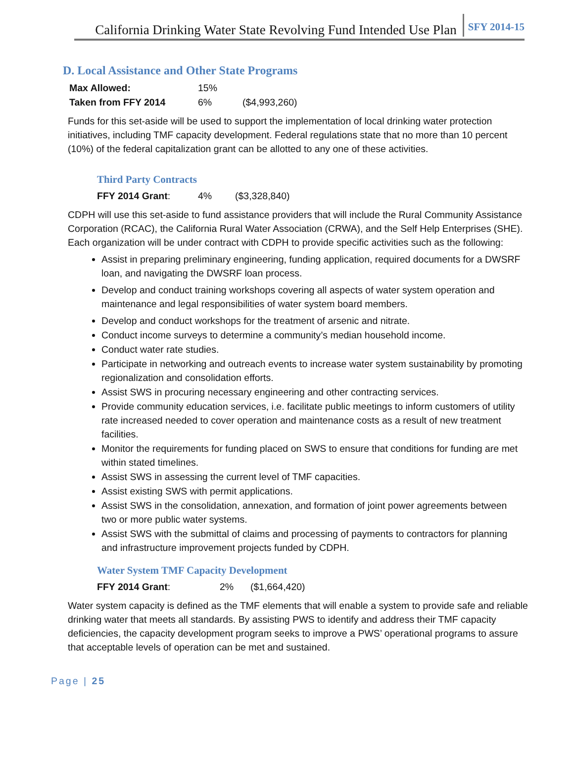California Drinking Water State Revolving Fund Intended Use Plan SFY 2014-15
D. Local Assistance and Other State Programs
| Max Allowed: | 15% | |
| Taken from FFY 2014 | 6% | ($4,993,260) |
Funds for this set-aside will be used to support the implementation of local drinking water protection initiatives, including TMF capacity development. Federal regulations state that no more than 10 percent (10%) of the federal capitalization grant can be allotted to any one of these activities.
Third Party Contracts
| FFY 2014 Grant : | 4% | ($3,328,840) |
CDPH will use this set-aside to fund assistance providers that will include the Rural Community Assistance Corporation (RCAC), the California Rural Water Association (CRWA), and the Self Help Enterprises (SHE). Each organization will be under contract with CDPH to provide specific activities such as the following:
Assist in preparing preliminary engineering, funding application, required documents for a DWSRF loan, and navigating the DWSRF loan process.
Develop and conduct training workshops covering all aspects of water system operation and maintenance and legal responsibilities of water system board members.
Develop and conduct workshops for the treatment of arsenic and nitrate.
Conduct income surveys to determine a community’s median household income.
Conduct water rate studies.
Participate in networking and outreach events to increase water system sustainability by promoting regionalization and consolidation efforts.
Assist SWS in procuring necessary engineering and other contracting services.
Provide community education services, i.e. facilitate public meetings to inform customers of utility rate increased needed to cover operation and maintenance costs as a result of new treatment facilities.
Monitor the requirements for funding placed on SWS to ensure that conditions for funding are met within stated timelines.
Assist SWS in assessing the current level of TMF capacities.
Assist existing SWS with permit applications.
Assist SWS in the consolidation, annexation, and formation of joint power agreements between two or more public water systems.
Assist SWS with the submittal of claims and processing of payments to contractors for planning and infrastructure improvement projects funded by CDPH.
Water System TMF Capacity Development
| FFY 2014 Grant : | 2% | ($1,664,420) |
Water system capacity is defined as the TMF elements that will enable a system to provide safe and reliable drinking water that meets all standards. By assisting PWS to identify and address their TMF capacity deficiencies, the capacity development program seeks to improve a PWS’ operational programs to assure that acceptable levels of operation can be met and sustained.
Page | 25